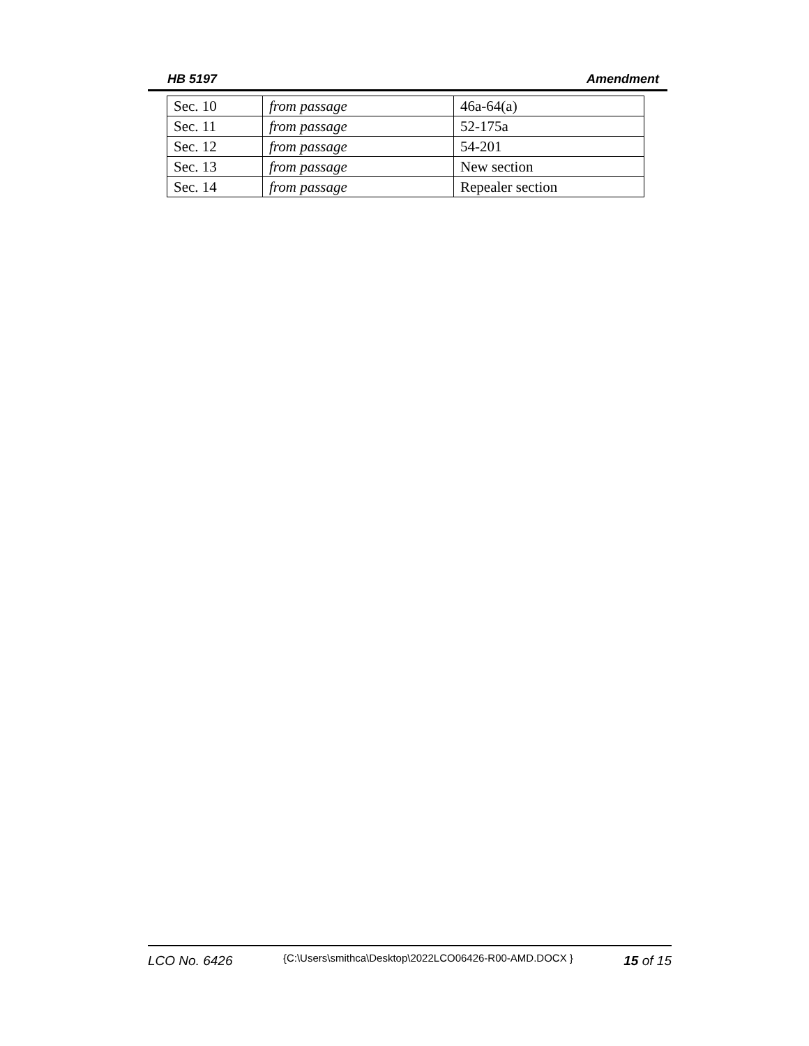HB 5197 Amendment
| Sec. 10 | from passage | 46a-64(a) |
| Sec. 11 | from passage | 52-175a |
| Sec. 12 | from passage | 54-201 |
| Sec. 13 | from passage | New section |
| Sec. 14 | from passage | Repealer section |
LCO No. 6426 {C:\Users\smithca\Desktop\2022LCO06426-R00-AMD.DOCX } 15 of 15